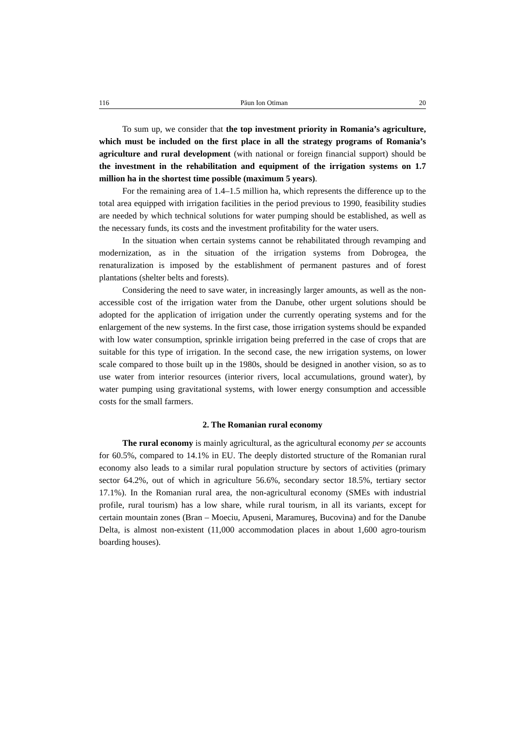116 Păun Ion Otiman 20
To sum up, we consider that the top investment priority in Romania’s agriculture, which must be included on the first place in all the strategy programs of Romania’s agriculture and rural development (with national or foreign financial support) should be the investment in the rehabilitation and equipment of the irrigation systems on 1.7 million ha in the shortest time possible (maximum 5 years).
For the remaining area of 1.4–1.5 million ha, which represents the difference up to the total area equipped with irrigation facilities in the period previous to 1990, feasibility studies are needed by which technical solutions for water pumping should be established, as well as the necessary funds, its costs and the investment profitability for the water users.
In the situation when certain systems cannot be rehabilitated through revamping and modernization, as in the situation of the irrigation systems from Dobrogea, the renaturalization is imposed by the establishment of permanent pastures and of forest plantations (shelter belts and forests).
Considering the need to save water, in increasingly larger amounts, as well as the non-accessible cost of the irrigation water from the Danube, other urgent solutions should be adopted for the application of irrigation under the currently operating systems and for the enlargement of the new systems. In the first case, those irrigation systems should be expanded with low water consumption, sprinkle irrigation being preferred in the case of crops that are suitable for this type of irrigation. In the second case, the new irrigation systems, on lower scale compared to those built up in the 1980s, should be designed in another vision, so as to use water from interior resources (interior rivers, local accumulations, ground water), by water pumping using gravitational systems, with lower energy consumption and accessible costs for the small farmers.
2. The Romanian rural economy
The rural economy is mainly agricultural, as the agricultural economy per se accounts for 60.5%, compared to 14.1% in EU. The deeply distorted structure of the Romanian rural economy also leads to a similar rural population structure by sectors of activities (primary sector 64.2%, out of which in agriculture 56.6%, secondary sector 18.5%, tertiary sector 17.1%). In the Romanian rural area, the non-agricultural economy (SMEs with industrial profile, rural tourism) has a low share, while rural tourism, in all its variants, except for certain mountain zones (Bran – Moeciu, Apuseni, Maramureş, Bucovina) and for the Danube Delta, is almost non-existent (11,000 accommodation places in about 1,600 agro-tourism boarding houses).